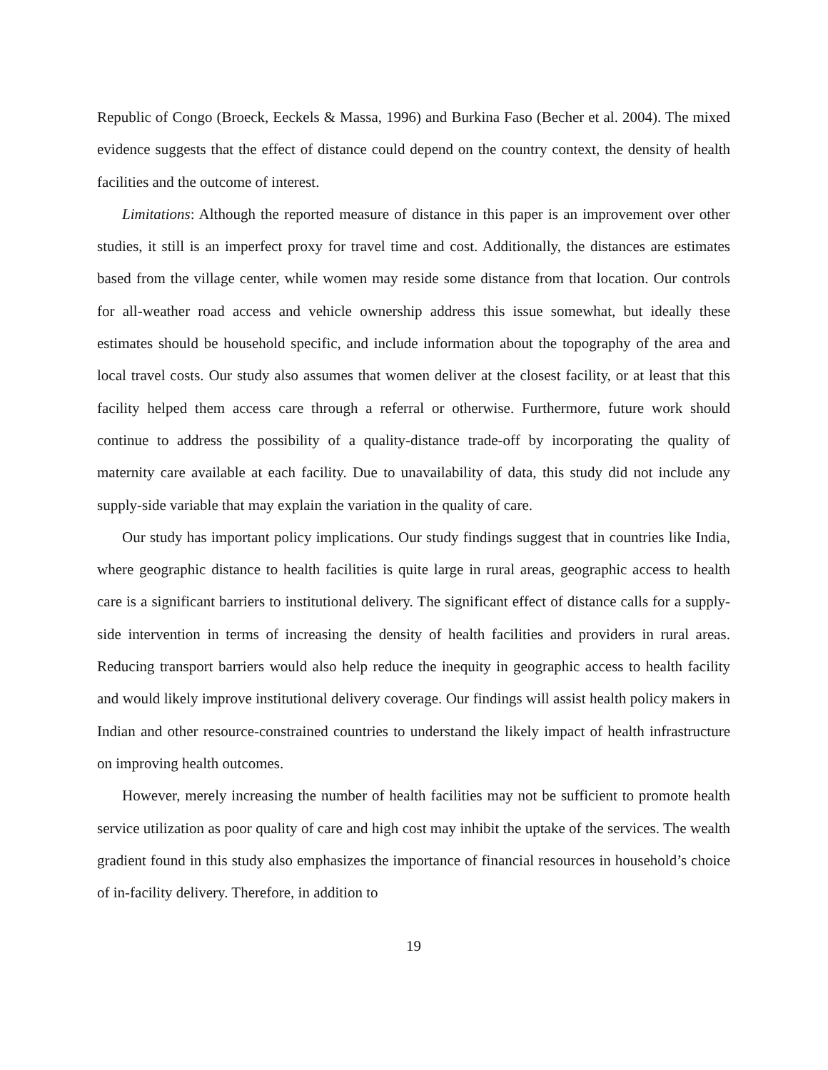Republic of Congo (Broeck, Eeckels & Massa, 1996) and Burkina Faso (Becher et al. 2004). The mixed evidence suggests that the effect of distance could depend on the country context, the density of health facilities and the outcome of interest.
Limitations: Although the reported measure of distance in this paper is an improvement over other studies, it still is an imperfect proxy for travel time and cost. Additionally, the distances are estimates based from the village center, while women may reside some distance from that location. Our controls for all-weather road access and vehicle ownership address this issue somewhat, but ideally these estimates should be household specific, and include information about the topography of the area and local travel costs. Our study also assumes that women deliver at the closest facility, or at least that this facility helped them access care through a referral or otherwise. Furthermore, future work should continue to address the possibility of a quality-distance trade-off by incorporating the quality of maternity care available at each facility. Due to unavailability of data, this study did not include any supply-side variable that may explain the variation in the quality of care.
Our study has important policy implications. Our study findings suggest that in countries like India, where geographic distance to health facilities is quite large in rural areas, geographic access to health care is a significant barriers to institutional delivery. The significant effect of distance calls for a supply-side intervention in terms of increasing the density of health facilities and providers in rural areas. Reducing transport barriers would also help reduce the inequity in geographic access to health facility and would likely improve institutional delivery coverage. Our findings will assist health policy makers in Indian and other resource-constrained countries to understand the likely impact of health infrastructure on improving health outcomes.
However, merely increasing the number of health facilities may not be sufficient to promote health service utilization as poor quality of care and high cost may inhibit the uptake of the services. The wealth gradient found in this study also emphasizes the importance of financial resources in household’s choice of in-facility delivery. Therefore, in addition to
19